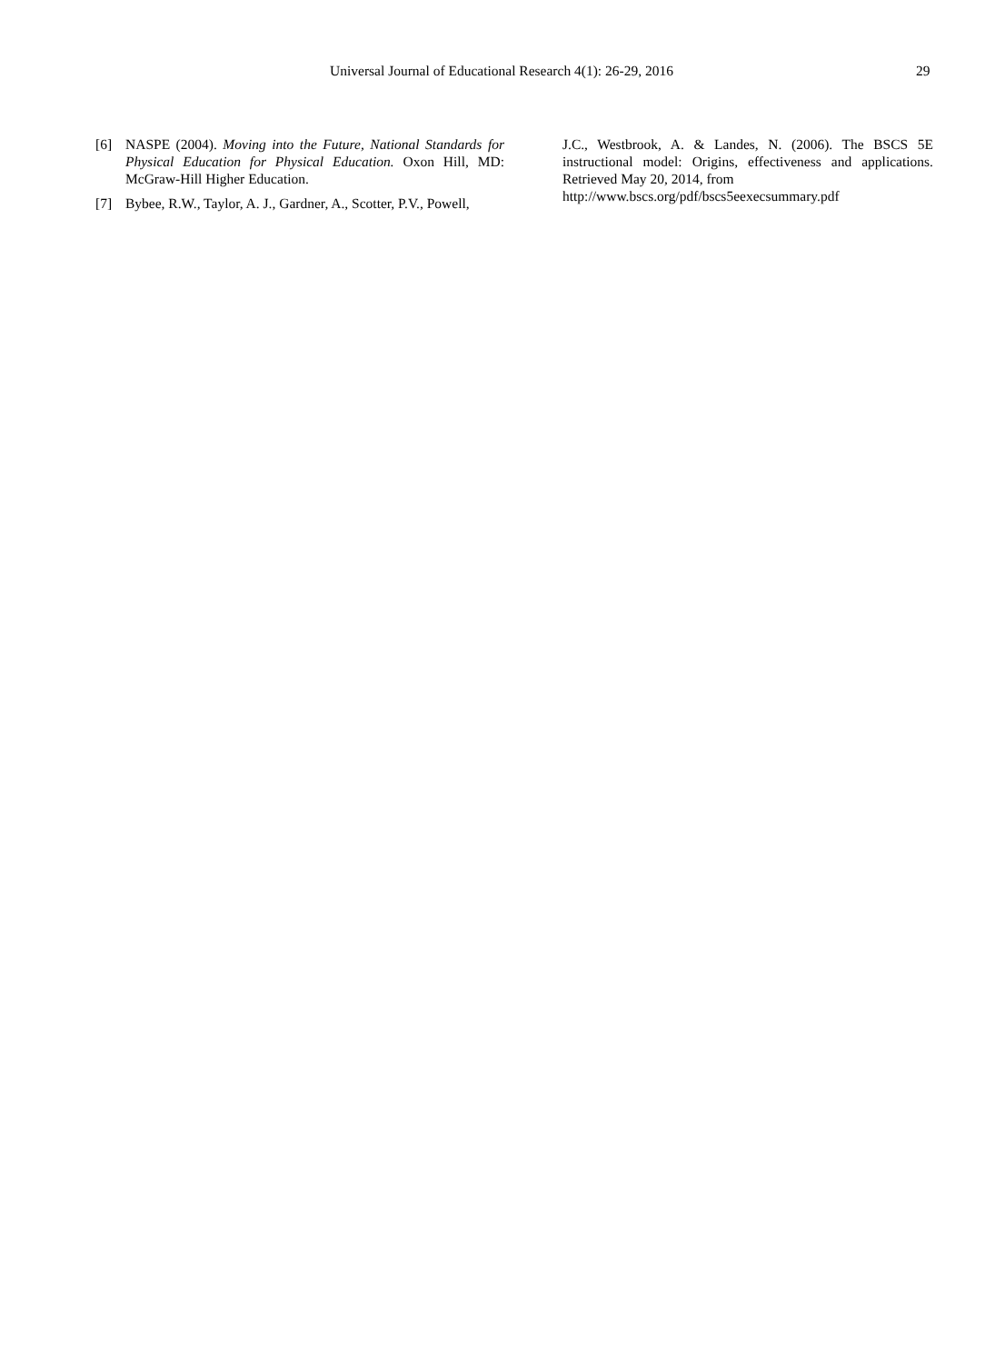Universal Journal of Educational Research 4(1): 26-29, 2016 29
[6] NASPE (2004). Moving into the Future, National Standards for Physical Education for Physical Education. Oxon Hill, MD: McGraw-Hill Higher Education.
[7] Bybee, R.W., Taylor, A. J., Gardner, A., Scotter, P.V., Powell,
J.C., Westbrook, A. & Landes, N. (2006). The BSCS 5E instructional model: Origins, effectiveness and applications. Retrieved May 20, 2014, from
http://www.bscs.org/pdf/bscs5eexecsummary.pdf